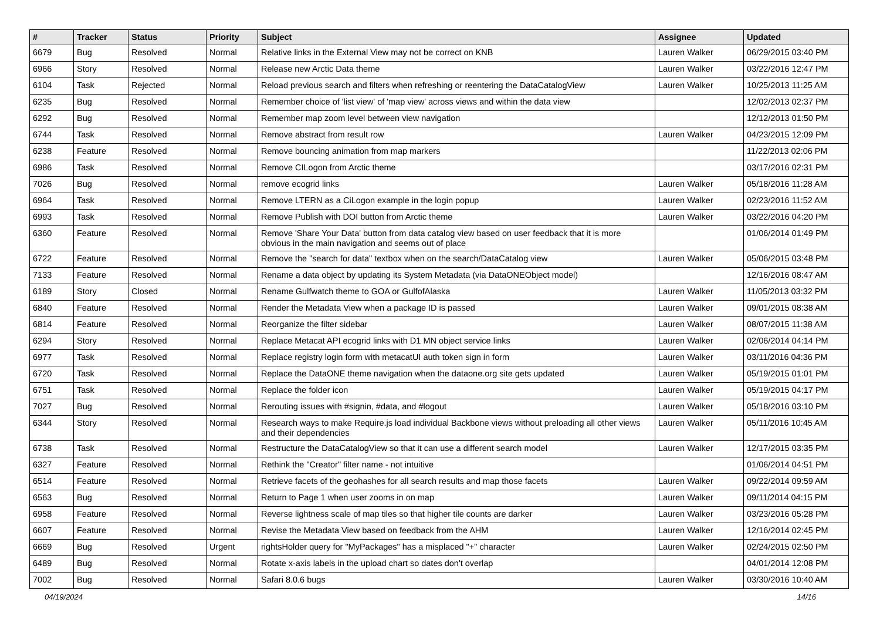| # | Tracker | Status | Priority | Subject | Assignee | Updated |
| --- | --- | --- | --- | --- | --- | --- |
| 6679 | Bug | Resolved | Normal | Relative links in the External View may not be correct on KNB | Lauren Walker | 06/29/2015 03:40 PM |
| 6966 | Story | Resolved | Normal | Release new Arctic Data theme | Lauren Walker | 03/22/2016 12:47 PM |
| 6104 | Task | Rejected | Normal | Reload previous search and filters when refreshing or reentering the DataCatalogView | Lauren Walker | 10/25/2013 11:25 AM |
| 6235 | Bug | Resolved | Normal | Remember choice of 'list view' of 'map view' across views and within the data view | | 12/02/2013 02:37 PM |
| 6292 | Bug | Resolved | Normal | Remember map zoom level between view navigation | | 12/12/2013 01:50 PM |
| 6744 | Task | Resolved | Normal | Remove abstract from result row | Lauren Walker | 04/23/2015 12:09 PM |
| 6238 | Feature | Resolved | Normal | Remove bouncing animation from map markers | | 11/22/2013 02:06 PM |
| 6986 | Task | Resolved | Normal | Remove CILogon from Arctic theme | | 03/17/2016 02:31 PM |
| 7026 | Bug | Resolved | Normal | remove ecogrid links | Lauren Walker | 05/18/2016 11:28 AM |
| 6964 | Task | Resolved | Normal | Remove LTERN as a CiLogon example in the login popup | Lauren Walker | 02/23/2016 11:52 AM |
| 6993 | Task | Resolved | Normal | Remove Publish with DOI button from Arctic theme | Lauren Walker | 03/22/2016 04:20 PM |
| 6360 | Feature | Resolved | Normal | Remove 'Share Your Data' button from data catalog view based on user feedback that it is more obvious in the main navigation and seems out of place | | 01/06/2014 01:49 PM |
| 6722 | Feature | Resolved | Normal | Remove the "search for data" textbox when on the search/DataCatalog view | Lauren Walker | 05/06/2015 03:48 PM |
| 7133 | Feature | Resolved | Normal | Rename a data object by updating its System Metadata (via DataONEObject model) | | 12/16/2016 08:47 AM |
| 6189 | Story | Closed | Normal | Rename Gulfwatch theme to GOA or GulfofAlaska | Lauren Walker | 11/05/2013 03:32 PM |
| 6840 | Feature | Resolved | Normal | Render the Metadata View when a package ID is passed | Lauren Walker | 09/01/2015 08:38 AM |
| 6814 | Feature | Resolved | Normal | Reorganize the filter sidebar | Lauren Walker | 08/07/2015 11:38 AM |
| 6294 | Story | Resolved | Normal | Replace Metacat API ecogrid links with D1 MN object service links | Lauren Walker | 02/06/2014 04:14 PM |
| 6977 | Task | Resolved | Normal | Replace registry login form with metacatUI auth token sign in form | Lauren Walker | 03/11/2016 04:36 PM |
| 6720 | Task | Resolved | Normal | Replace the DataONE theme navigation when the dataone.org site gets updated | Lauren Walker | 05/19/2015 01:01 PM |
| 6751 | Task | Resolved | Normal | Replace the folder icon | Lauren Walker | 05/19/2015 04:17 PM |
| 7027 | Bug | Resolved | Normal | Rerouting issues with #signin, #data, and #logout | Lauren Walker | 05/18/2016 03:10 PM |
| 6344 | Story | Resolved | Normal | Research ways to make Require.js load individual Backbone views without preloading all other views and their dependencies | Lauren Walker | 05/11/2016 10:45 AM |
| 6738 | Task | Resolved | Normal | Restructure the DataCatalogView so that it can use a different search model | Lauren Walker | 12/17/2015 03:35 PM |
| 6327 | Feature | Resolved | Normal | Rethink the "Creator" filter name - not intuitive | | 01/06/2014 04:51 PM |
| 6514 | Feature | Resolved | Normal | Retrieve facets of the geohashes for all search results and map those facets | Lauren Walker | 09/22/2014 09:59 AM |
| 6563 | Bug | Resolved | Normal | Return to Page 1 when user zooms in on map | Lauren Walker | 09/11/2014 04:15 PM |
| 6958 | Feature | Resolved | Normal | Reverse lightness scale of map tiles so that higher tile counts are darker | Lauren Walker | 03/23/2016 05:28 PM |
| 6607 | Feature | Resolved | Normal | Revise the Metadata View based on feedback from the AHM | Lauren Walker | 12/16/2014 02:45 PM |
| 6669 | Bug | Resolved | Urgent | rightsHolder query for "MyPackages" has a misplaced "+" character | Lauren Walker | 02/24/2015 02:50 PM |
| 6489 | Bug | Resolved | Normal | Rotate x-axis labels in the upload chart so dates don't overlap | | 04/01/2014 12:08 PM |
| 7002 | Bug | Resolved | Normal | Safari 8.0.6 bugs | Lauren Walker | 03/30/2016 10:40 AM |
04/19/2024 14/16